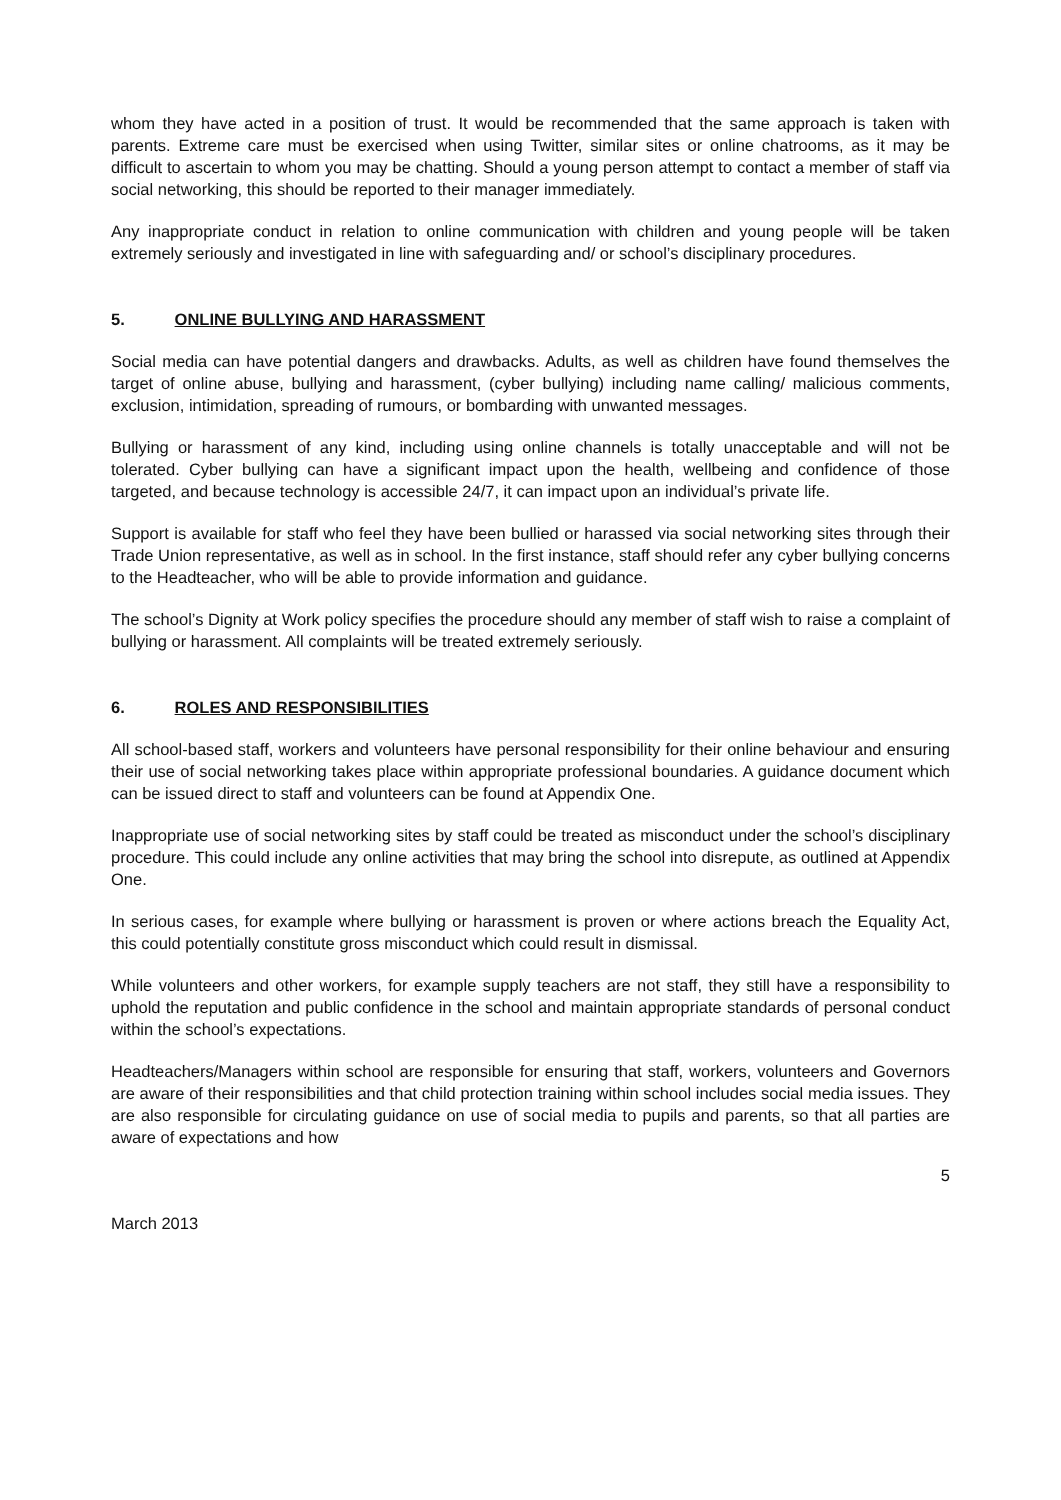whom they have acted in a position of trust. It would be recommended that the same approach is taken with parents. Extreme care must be exercised when using Twitter, similar sites or online chatrooms, as it may be difficult to ascertain to whom you may be chatting. Should a young person attempt to contact a member of staff via social networking, this should be reported to their manager immediately.
Any inappropriate conduct in relation to online communication with children and young people will be taken extremely seriously and investigated in line with safeguarding and/ or school’s disciplinary procedures.
5. ONLINE BULLYING AND HARASSMENT
Social media can have potential dangers and drawbacks. Adults, as well as children have found themselves the target of online abuse, bullying and harassment, (cyber bullying) including name calling/ malicious comments, exclusion, intimidation, spreading of rumours, or bombarding with unwanted messages.
Bullying or harassment of any kind, including using online channels is totally unacceptable and will not be tolerated. Cyber bullying can have a significant impact upon the health, wellbeing and confidence of those targeted, and because technology is accessible 24/7, it can impact upon an individual’s private life.
Support is available for staff who feel they have been bullied or harassed via social networking sites through their Trade Union representative, as well as in school. In the first instance, staff should refer any cyber bullying concerns to the Headteacher, who will be able to provide information and guidance.
The school’s Dignity at Work policy specifies the procedure should any member of staff wish to raise a complaint of bullying or harassment. All complaints will be treated extremely seriously.
6. ROLES AND RESPONSIBILITIES
All school-based staff, workers and volunteers have personal responsibility for their online behaviour and ensuring their use of social networking takes place within appropriate professional boundaries. A guidance document which can be issued direct to staff and volunteers can be found at Appendix One.
Inappropriate use of social networking sites by staff could be treated as misconduct under the school’s disciplinary procedure. This could include any online activities that may bring the school into disrepute, as outlined at Appendix One.
In serious cases, for example where bullying or harassment is proven or where actions breach the Equality Act, this could potentially constitute gross misconduct which could result in dismissal.
While volunteers and other workers, for example supply teachers are not staff, they still have a responsibility to uphold the reputation and public confidence in the school and maintain appropriate standards of personal conduct within the school’s expectations.
Headteachers/Managers within school are responsible for ensuring that staff, workers, volunteers and Governors are aware of their responsibilities and that child protection training within school includes social media issues. They are also responsible for circulating guidance on use of social media to pupils and parents, so that all parties are aware of expectations and how
5
March 2013